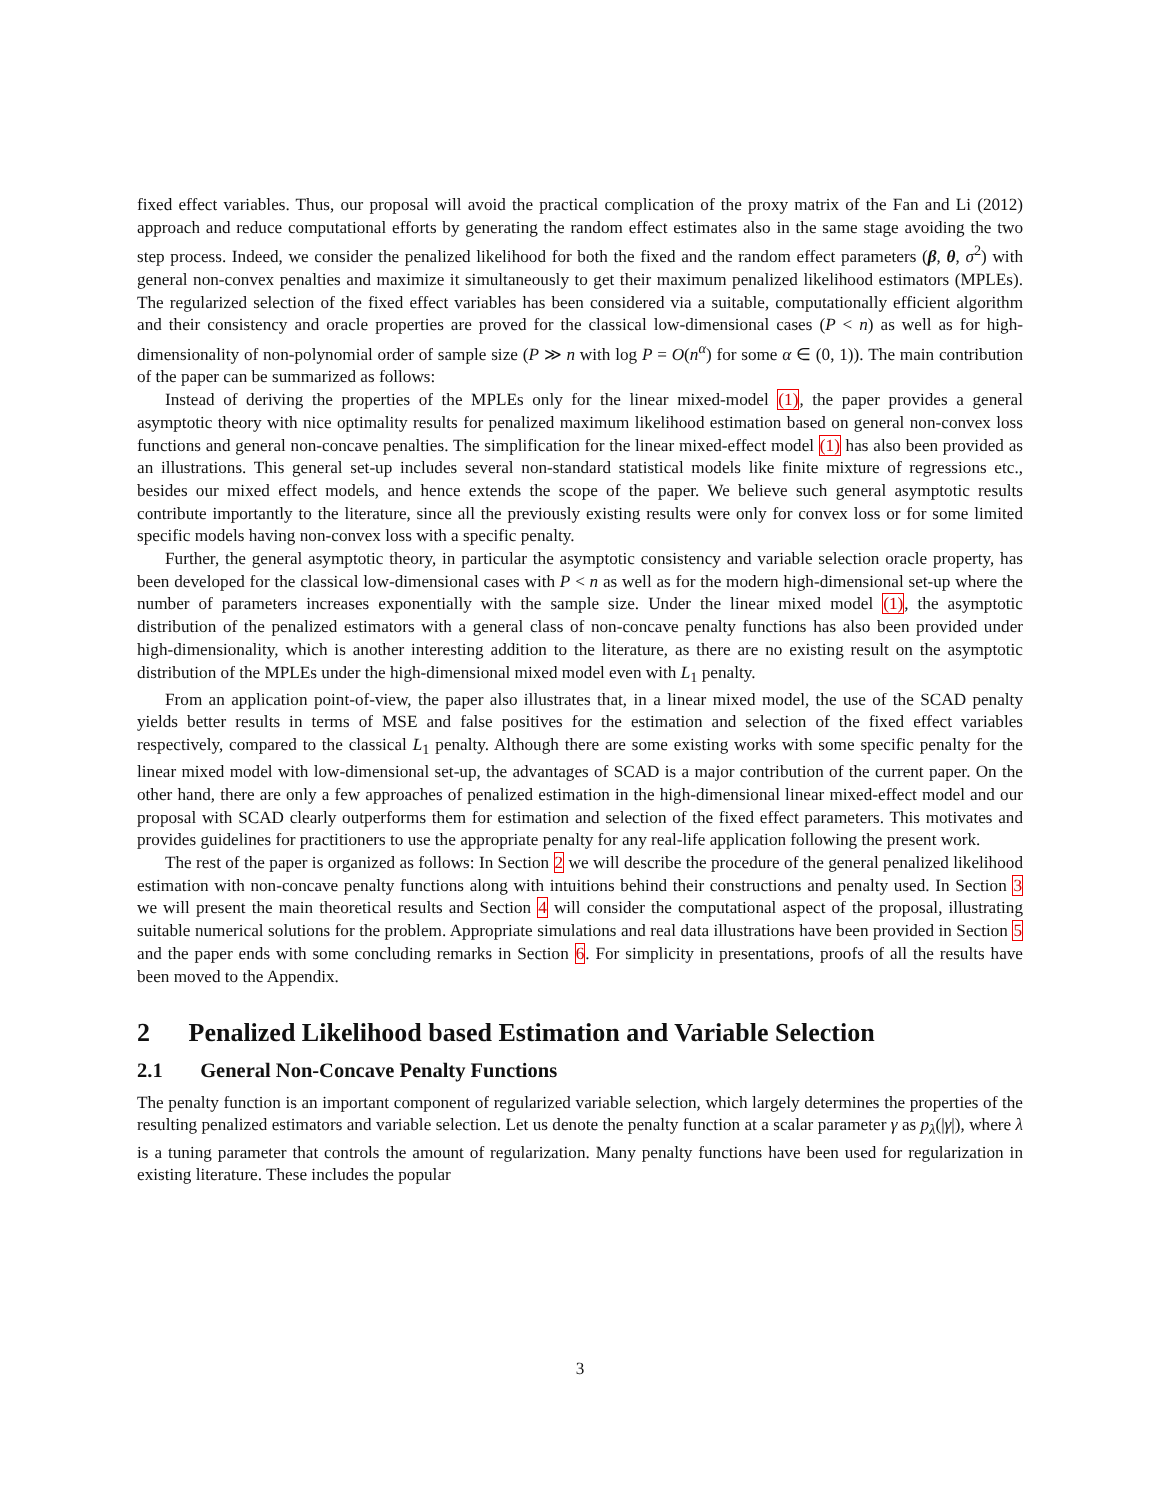fixed effect variables. Thus, our proposal will avoid the practical complication of the proxy matrix of the Fan and Li (2012) approach and reduce computational efforts by generating the random effect estimates also in the same stage avoiding the two step process. Indeed, we consider the penalized likelihood for both the fixed and the random effect parameters (β, θ, σ<sup>2</sup>) with general non-convex penalties and maximize it simultaneously to get their maximum penalized likelihood estimators (MPLEs). The regularized selection of the fixed effect variables has been considered via a suitable, computationally efficient algorithm and their consistency and oracle properties are proved for the classical low-dimensional cases (P < n) as well as for high-dimensionality of non-polynomial order of sample size (P ≫ n with log P = O(n<sup>α</sup>) for some α ∈ (0, 1)). The main contribution of the paper can be summarized as follows:
Instead of deriving the properties of the MPLEs only for the linear mixed-model (1), the paper provides a general asymptotic theory with nice optimality results for penalized maximum likelihood estimation based on general non-convex loss functions and general non-concave penalties. The simplification for the linear mixed-effect model (1) has also been provided as an illustrations. This general set-up includes several non-standard statistical models like finite mixture of regressions etc., besides our mixed effect models, and hence extends the scope of the paper. We believe such general asymptotic results contribute importantly to the literature, since all the previously existing results were only for convex loss or for some limited specific models having non-convex loss with a specific penalty.
Further, the general asymptotic theory, in particular the asymptotic consistency and variable selection oracle property, has been developed for the classical low-dimensional cases with P < n as well as for the modern high-dimensional set-up where the number of parameters increases exponentially with the sample size. Under the linear mixed model (1), the asymptotic distribution of the penalized estimators with a general class of non-concave penalty functions has also been provided under high-dimensionality, which is another interesting addition to the literature, as there are no existing result on the asymptotic distribution of the MPLEs under the high-dimensional mixed model even with L<sub>1</sub> penalty.
From an application point-of-view, the paper also illustrates that, in a linear mixed model, the use of the SCAD penalty yields better results in terms of MSE and false positives for the estimation and selection of the fixed effect variables respectively, compared to the classical L<sub>1</sub> penalty. Although there are some existing works with some specific penalty for the linear mixed model with low-dimensional set-up, the advantages of SCAD is a major contribution of the current paper. On the other hand, there are only a few approaches of penalized estimation in the high-dimensional linear mixed-effect model and our proposal with SCAD clearly outperforms them for estimation and selection of the fixed effect parameters. This motivates and provides guidelines for practitioners to use the appropriate penalty for any real-life application following the present work.
The rest of the paper is organized as follows: In Section 2 we will describe the procedure of the general penalized likelihood estimation with non-concave penalty functions along with intuitions behind their constructions and penalty used. In Section 3 we will present the main theoretical results and Section 4 will consider the computational aspect of the proposal, illustrating suitable numerical solutions for the problem. Appropriate simulations and real data illustrations have been provided in Section 5 and the paper ends with some concluding remarks in Section 6. For simplicity in presentations, proofs of all the results have been moved to the Appendix.
2 Penalized Likelihood based Estimation and Variable Selection
2.1 General Non-Concave Penalty Functions
The penalty function is an important component of regularized variable selection, which largely determines the properties of the resulting penalized estimators and variable selection. Let us denote the penalty function at a scalar parameter γ as p<sub>λ</sub>(|γ|), where λ is a tuning parameter that controls the amount of regularization. Many penalty functions have been used for regularization in existing literature. These includes the popular
3